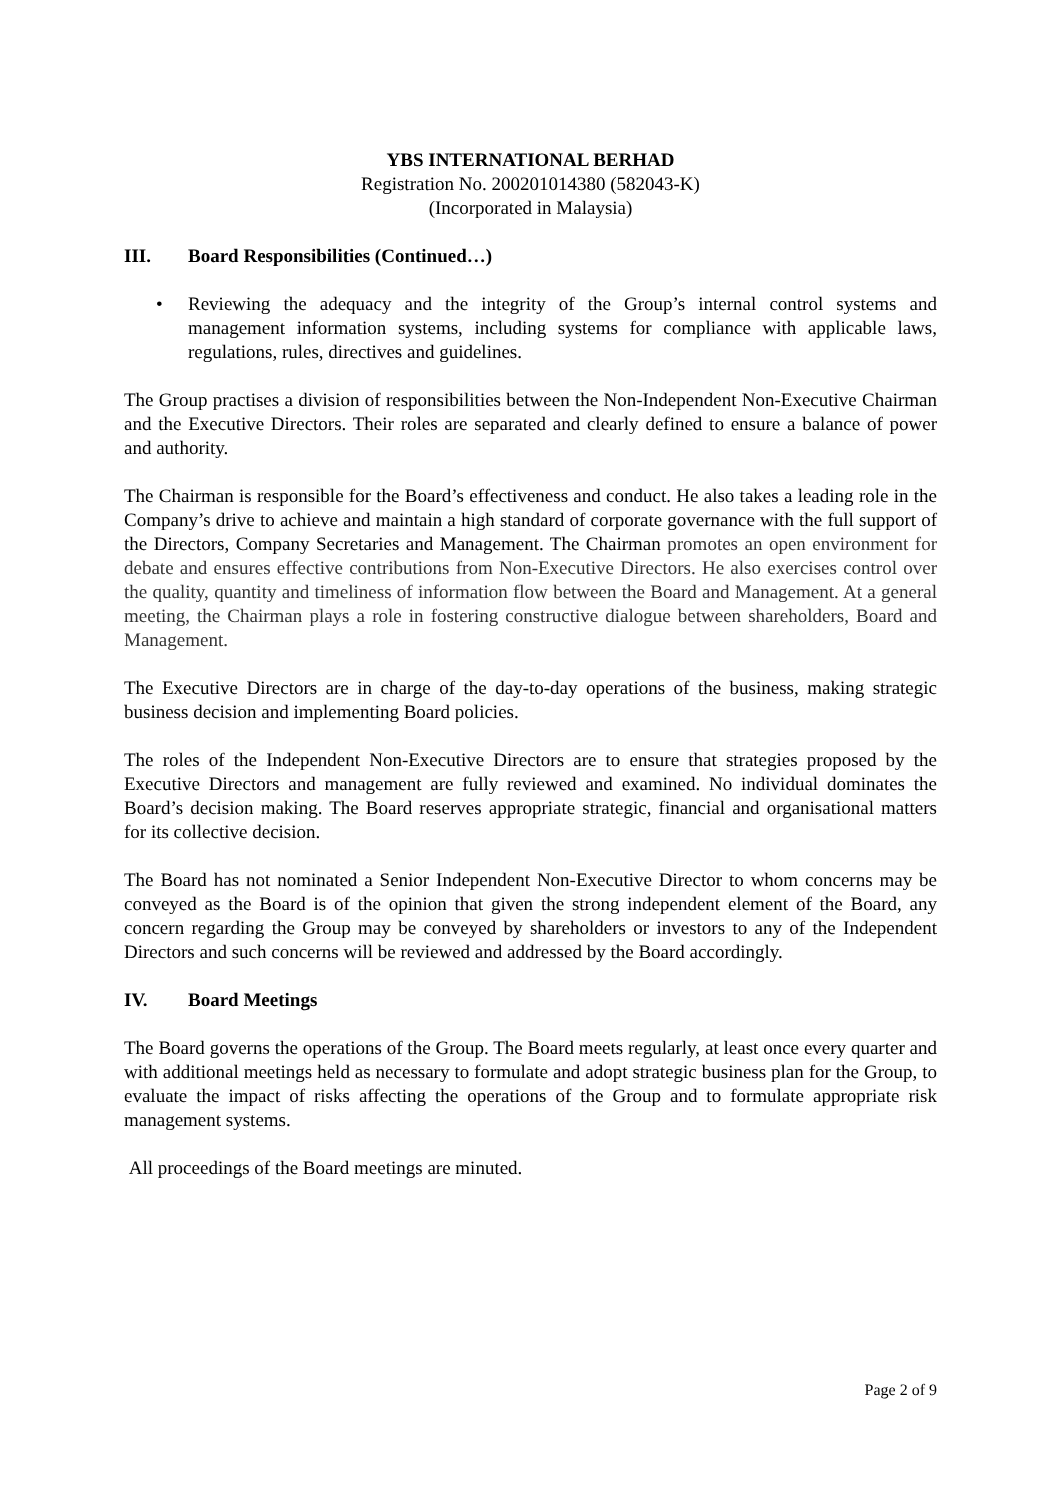YBS INTERNATIONAL BERHAD
Registration No. 200201014380 (582043-K)
(Incorporated in Malaysia)
III. Board Responsibilities (Continued…)
• Reviewing the adequacy and the integrity of the Group’s internal control systems and management information systems, including systems for compliance with applicable laws, regulations, rules, directives and guidelines.
The Group practises a division of responsibilities between the Non-Independent Non-Executive Chairman and the Executive Directors. Their roles are separated and clearly defined to ensure a balance of power and authority.
The Chairman is responsible for the Board’s effectiveness and conduct. He also takes a leading role in the Company’s drive to achieve and maintain a high standard of corporate governance with the full support of the Directors, Company Secretaries and Management. The Chairman promotes an open environment for debate and ensures effective contributions from Non-Executive Directors. He also exercises control over the quality, quantity and timeliness of information flow between the Board and Management. At a general meeting, the Chairman plays a role in fostering constructive dialogue between shareholders, Board and Management.
The Executive Directors are in charge of the day-to-day operations of the business, making strategic business decision and implementing Board policies.
The roles of the Independent Non-Executive Directors are to ensure that strategies proposed by the Executive Directors and management are fully reviewed and examined. No individual dominates the Board’s decision making. The Board reserves appropriate strategic, financial and organisational matters for its collective decision.
The Board has not nominated a Senior Independent Non-Executive Director to whom concerns may be conveyed as the Board is of the opinion that given the strong independent element of the Board, any concern regarding the Group may be conveyed by shareholders or investors to any of the Independent Directors and such concerns will be reviewed and addressed by the Board accordingly.
IV. Board Meetings
The Board governs the operations of the Group. The Board meets regularly, at least once every quarter and with additional meetings held as necessary to formulate and adopt strategic business plan for the Group, to evaluate the impact of risks affecting the operations of the Group and to formulate appropriate risk management systems.
All proceedings of the Board meetings are minuted.
Page 2 of 9